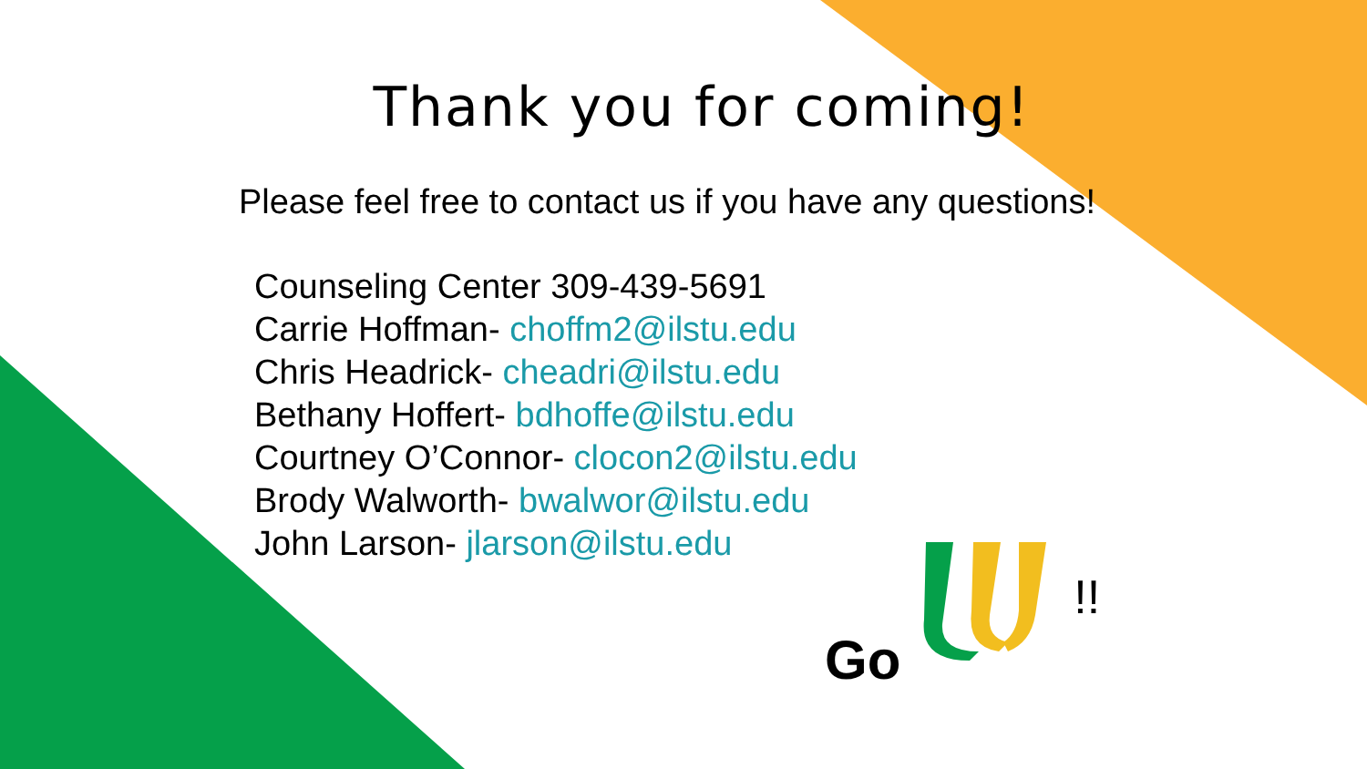Thank you for coming!
Please feel free to contact us if you have any questions!
Counseling Center 309-439-5691
Carrie Hoffman- choffm2@ilstu.edu
Chris Headrick- cheadri@ilstu.edu
Bethany Hoffert- bdhoffe@ilstu.edu
Courtney O’Connor- clocon2@ilstu.edu
Brody Walworth- bwalwor@ilstu.edu
John Larson- jlarson@ilstu.edu
Go !!